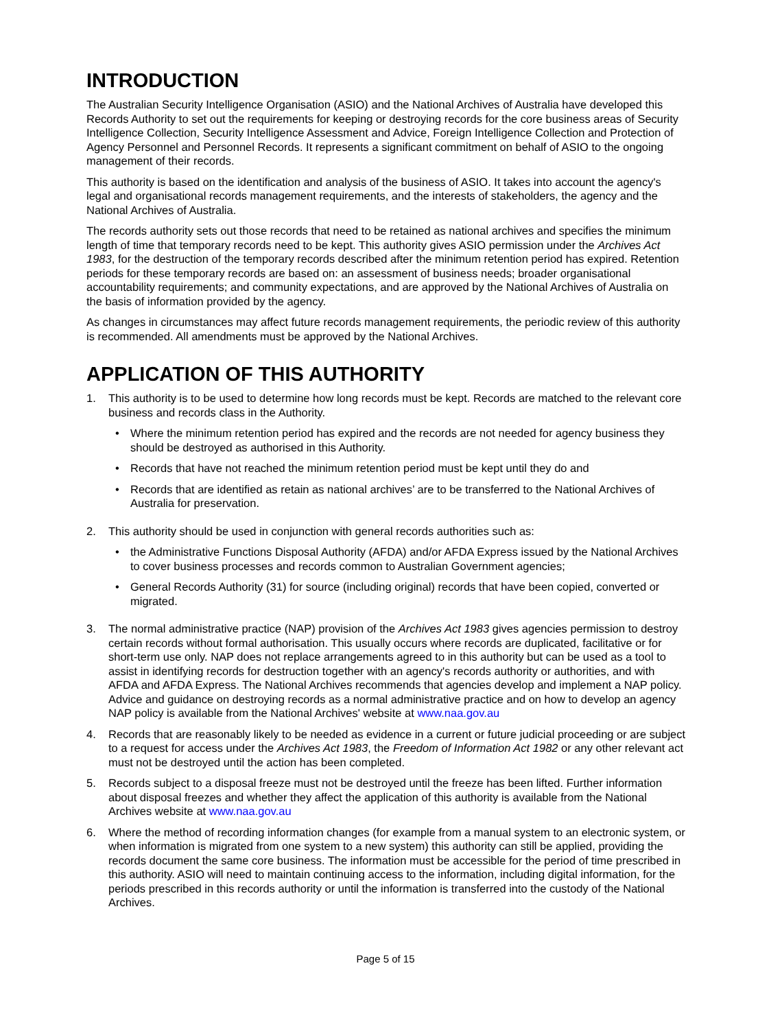INTRODUCTION
The Australian Security Intelligence Organisation (ASIO) and the National Archives of Australia have developed this Records Authority to set out the requirements for keeping or destroying records for the core business areas of Security Intelligence Collection, Security Intelligence Assessment and Advice, Foreign Intelligence Collection and Protection of Agency Personnel and Personnel Records. It represents a significant commitment on behalf of ASIO to the ongoing management of their records.
This authority is based on the identification and analysis of the business of ASIO. It takes into account the agency's legal and organisational records management requirements, and the interests of stakeholders, the agency and the National Archives of Australia.
The records authority sets out those records that need to be retained as national archives and specifies the minimum length of time that temporary records need to be kept. This authority gives ASIO permission under the Archives Act 1983, for the destruction of the temporary records described after the minimum retention period has expired. Retention periods for these temporary records are based on: an assessment of business needs; broader organisational accountability requirements; and community expectations, and are approved by the National Archives of Australia on the basis of information provided by the agency.
As changes in circumstances may affect future records management requirements, the periodic review of this authority is recommended. All amendments must be approved by the National Archives.
APPLICATION OF THIS AUTHORITY
1. This authority is to be used to determine how long records must be kept. Records are matched to the relevant core business and records class in the Authority.
• Where the minimum retention period has expired and the records are not needed for agency business they should be destroyed as authorised in this Authority.
• Records that have not reached the minimum retention period must be kept until they do and
• Records that are identified as retain as national archives’ are to be transferred to the National Archives of Australia for preservation.
2. This authority should be used in conjunction with general records authorities such as:
• the Administrative Functions Disposal Authority (AFDA) and/or AFDA Express issued by the National Archives to cover business processes and records common to Australian Government agencies;
• General Records Authority (31) for source (including original) records that have been copied, converted or migrated.
3. The normal administrative practice (NAP) provision of the Archives Act 1983 gives agencies permission to destroy certain records without formal authorisation. This usually occurs where records are duplicated, facilitative or for short-term use only. NAP does not replace arrangements agreed to in this authority but can be used as a tool to assist in identifying records for destruction together with an agency's records authority or authorities, and with AFDA and AFDA Express. The National Archives recommends that agencies develop and implement a NAP policy. Advice and guidance on destroying records as a normal administrative practice and on how to develop an agency NAP policy is available from the National Archives' website at www.naa.gov.au
4. Records that are reasonably likely to be needed as evidence in a current or future judicial proceeding or are subject to a request for access under the Archives Act 1983, the Freedom of Information Act 1982 or any other relevant act must not be destroyed until the action has been completed.
5. Records subject to a disposal freeze must not be destroyed until the freeze has been lifted. Further information about disposal freezes and whether they affect the application of this authority is available from the National Archives website at www.naa.gov.au
6. Where the method of recording information changes (for example from a manual system to an electronic system, or when information is migrated from one system to a new system) this authority can still be applied, providing the records document the same core business. The information must be accessible for the period of time prescribed in this authority. ASIO will need to maintain continuing access to the information, including digital information, for the periods prescribed in this records authority or until the information is transferred into the custody of the National Archives.
Page 5 of 15